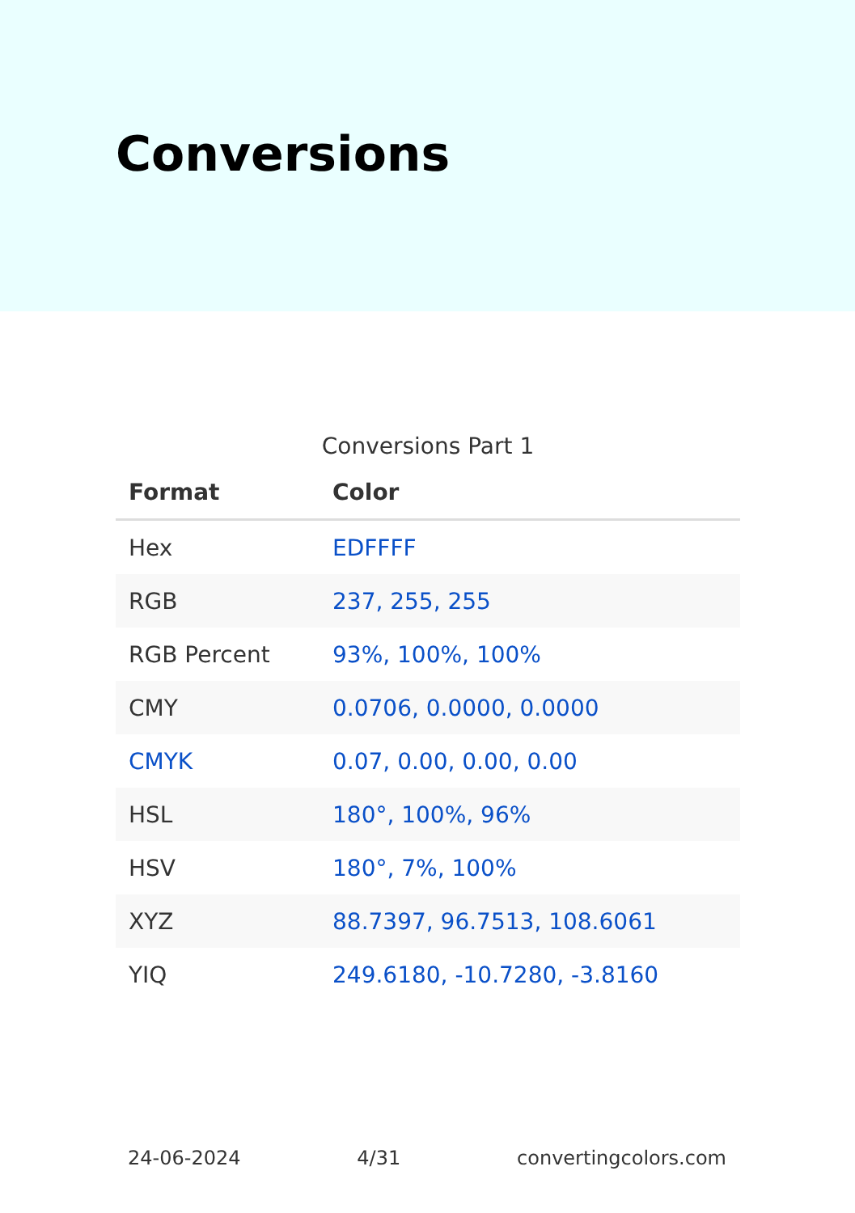Conversions
Conversions Part 1
| Format | Color |
| --- | --- |
| Hex | EDFFFF |
| RGB | 237, 255, 255 |
| RGB Percent | 93%, 100%, 100% |
| CMY | 0.0706, 0.0000, 0.0000 |
| CMYK | 0.07, 0.00, 0.00, 0.00 |
| HSL | 180°, 100%, 96% |
| HSV | 180°, 7%, 100% |
| XYZ | 88.7397, 96.7513, 108.6061 |
| YIQ | 249.6180, -10.7280, -3.8160 |
24-06-2024 4/31 convertingcolors.com